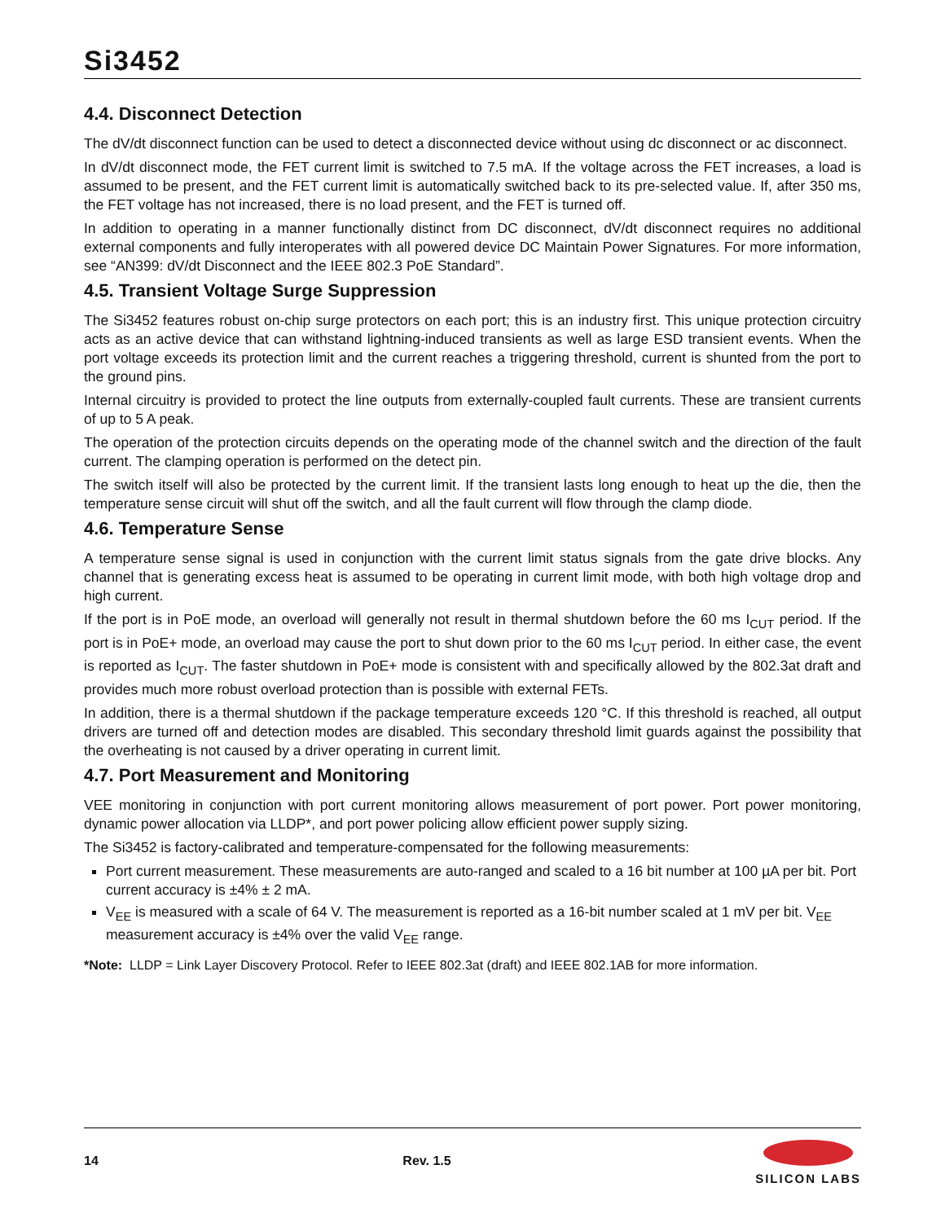Si3452
4.4. Disconnect Detection
The dV/dt disconnect function can be used to detect a disconnected device without using dc disconnect or ac disconnect.
In dV/dt disconnect mode, the FET current limit is switched to 7.5 mA. If the voltage across the FET increases, a load is assumed to be present, and the FET current limit is automatically switched back to its pre-selected value. If, after 350 ms, the FET voltage has not increased, there is no load present, and the FET is turned off.
In addition to operating in a manner functionally distinct from DC disconnect, dV/dt disconnect requires no additional external components and fully interoperates with all powered device DC Maintain Power Signatures. For more information, see “AN399: dV/dt Disconnect and the IEEE 802.3 PoE Standard”.
4.5. Transient Voltage Surge Suppression
The Si3452 features robust on-chip surge protectors on each port; this is an industry first. This unique protection circuitry acts as an active device that can withstand lightning-induced transients as well as large ESD transient events. When the port voltage exceeds its protection limit and the current reaches a triggering threshold, current is shunted from the port to the ground pins.
Internal circuitry is provided to protect the line outputs from externally-coupled fault currents. These are transient currents of up to 5 A peak.
The operation of the protection circuits depends on the operating mode of the channel switch and the direction of the fault current. The clamping operation is performed on the detect pin.
The switch itself will also be protected by the current limit. If the transient lasts long enough to heat up the die, then the temperature sense circuit will shut off the switch, and all the fault current will flow through the clamp diode.
4.6. Temperature Sense
A temperature sense signal is used in conjunction with the current limit status signals from the gate drive blocks. Any channel that is generating excess heat is assumed to be operating in current limit mode, with both high voltage drop and high current.
If the port is in PoE mode, an overload will generally not result in thermal shutdown before the 60 ms I<sub>CUT</sub> period. If the port is in PoE+ mode, an overload may cause the port to shut down prior to the 60 ms I<sub>CUT</sub> period. In either case, the event is reported as I<sub>CUT</sub>. The faster shutdown in PoE+ mode is consistent with and specifically allowed by the 802.3at draft and provides much more robust overload protection than is possible with external FETs.
In addition, there is a thermal shutdown if the package temperature exceeds 120 °C. If this threshold is reached, all output drivers are turned off and detection modes are disabled. This secondary threshold limit guards against the possibility that the overheating is not caused by a driver operating in current limit.
4.7. Port Measurement and Monitoring
VEE monitoring in conjunction with port current monitoring allows measurement of port power. Port power monitoring, dynamic power allocation via LLDP*, and port power policing allow efficient power supply sizing.
The Si3452 is factory-calibrated and temperature-compensated for the following measurements:
Port current measurement. These measurements are auto-ranged and scaled to a 16 bit number at 100 µA per bit. Port current accuracy is ±4% ± 2 mA.
V<sub>EE</sub> is measured with a scale of 64 V. The measurement is reported as a 16-bit number scaled at 1 mV per bit. V<sub>EE</sub> measurement accuracy is ±4% over the valid V<sub>EE</sub> range.
*Note: LLDP = Link Layer Discovery Protocol. Refer to IEEE 802.3at (draft) and IEEE 802.1AB for more information.
14 Rev. 1.5
SILICON LABS